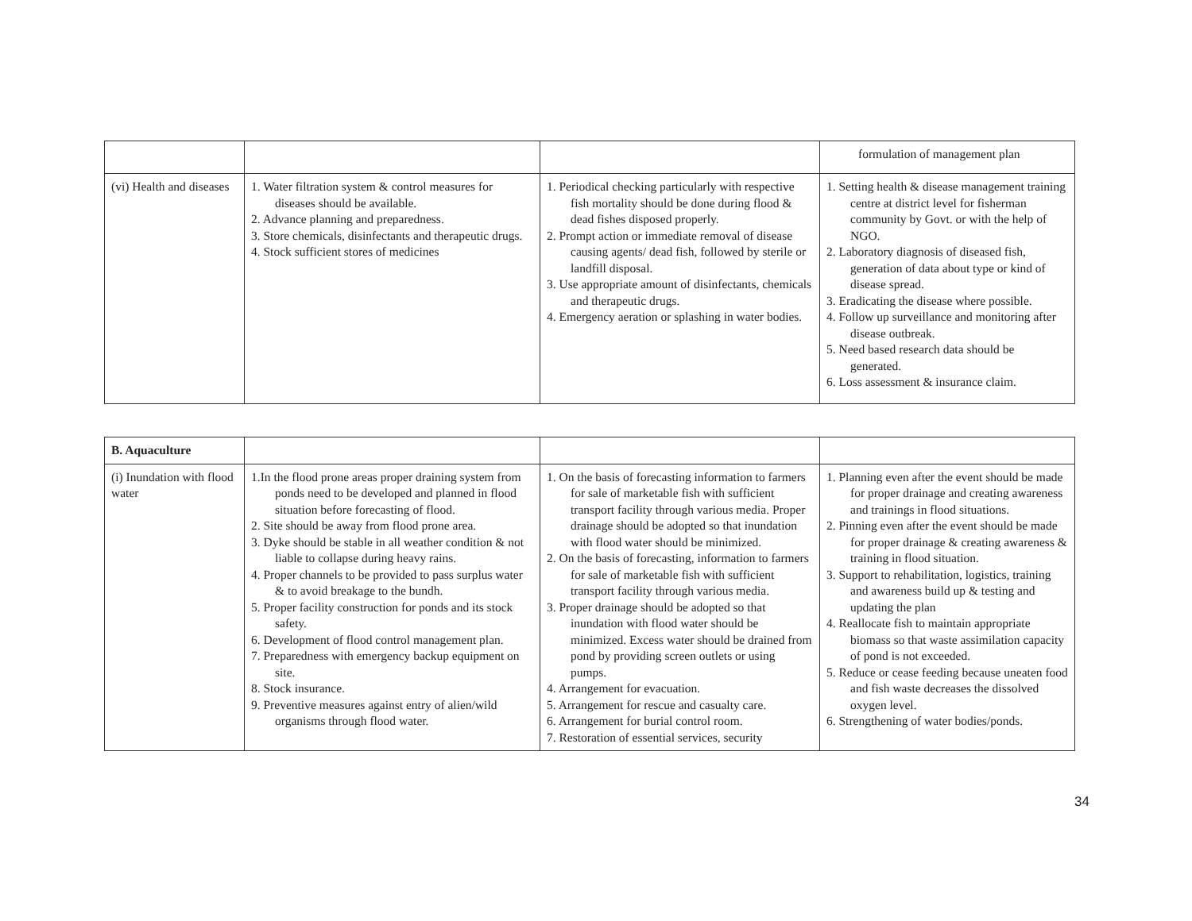| | | | formulation of management plan |
| (vi) Health and diseases | 1. Water filtration system & control measures for diseases should be available. 2. Advance planning and preparedness. 3. Store chemicals, disinfectants and therapeutic drugs. 4. Stock sufficient stores of medicines | 1. Periodical checking particularly with respective fish mortality should be done during flood & dead fishes disposed properly. 2. Prompt action or immediate removal of disease causing agents/ dead fish, followed by sterile or landfill disposal. 3. Use appropriate amount of disinfectants, chemicals and therapeutic drugs. 4. Emergency aeration or splashing in water bodies. | 1. Setting health & disease management training centre at district level for fisherman community by Govt. or with the help of NGO. 2. Laboratory diagnosis of diseased fish, generation of data about type or kind of disease spread. 3. Eradicating the disease where possible. 4. Follow up surveillance and monitoring after disease outbreak. 5. Need based research data should be generated. 6. Loss assessment & insurance claim. |
| B. Aquaculture | | | |
| (i) Inundation with flood water | 1.In the flood prone areas proper draining system from ponds need to be developed and planned in flood situation before forecasting of flood. 2. Site should be away from flood prone area. 3. Dyke should be stable in all weather condition & not liable to collapse during heavy rains. 4. Proper channels to be provided to pass surplus water & to avoid breakage to the bundh. 5. Proper facility construction for ponds and its stock safety. 6. Development of flood control management plan. 7. Preparedness with emergency backup equipment on site. 8. Stock insurance. 9. Preventive measures against entry of alien/wild organisms through flood water. | 1. On the basis of forecasting information to farmers for sale of marketable fish with sufficient transport facility through various media. Proper drainage should be adopted so that inundation with flood water should be minimized. 2. On the basis of forecasting, information to farmers for sale of marketable fish with sufficient transport facility through various media. 3. Proper drainage should be adopted so that inundation with flood water should be minimized. Excess water should be drained from pond by providing screen outlets or using pumps. 4. Arrangement for evacuation. 5. Arrangement for rescue and casualty care. 6. Arrangement for burial control room. 7. Restoration of essential services, security | 1. Planning even after the event should be made for proper drainage and creating awareness and trainings in flood situations. 2. Pinning even after the event should be made for proper drainage & creating awareness & training in flood situation. 3. Support to rehabilitation, logistics, training and awareness build up & testing and updating the plan 4. Reallocate fish to maintain appropriate biomass so that waste assimilation capacity of pond is not exceeded. 5. Reduce or cease feeding because uneaten food and fish waste decreases the dissolved oxygen level. 6. Strengthening of water bodies/ponds. |
34